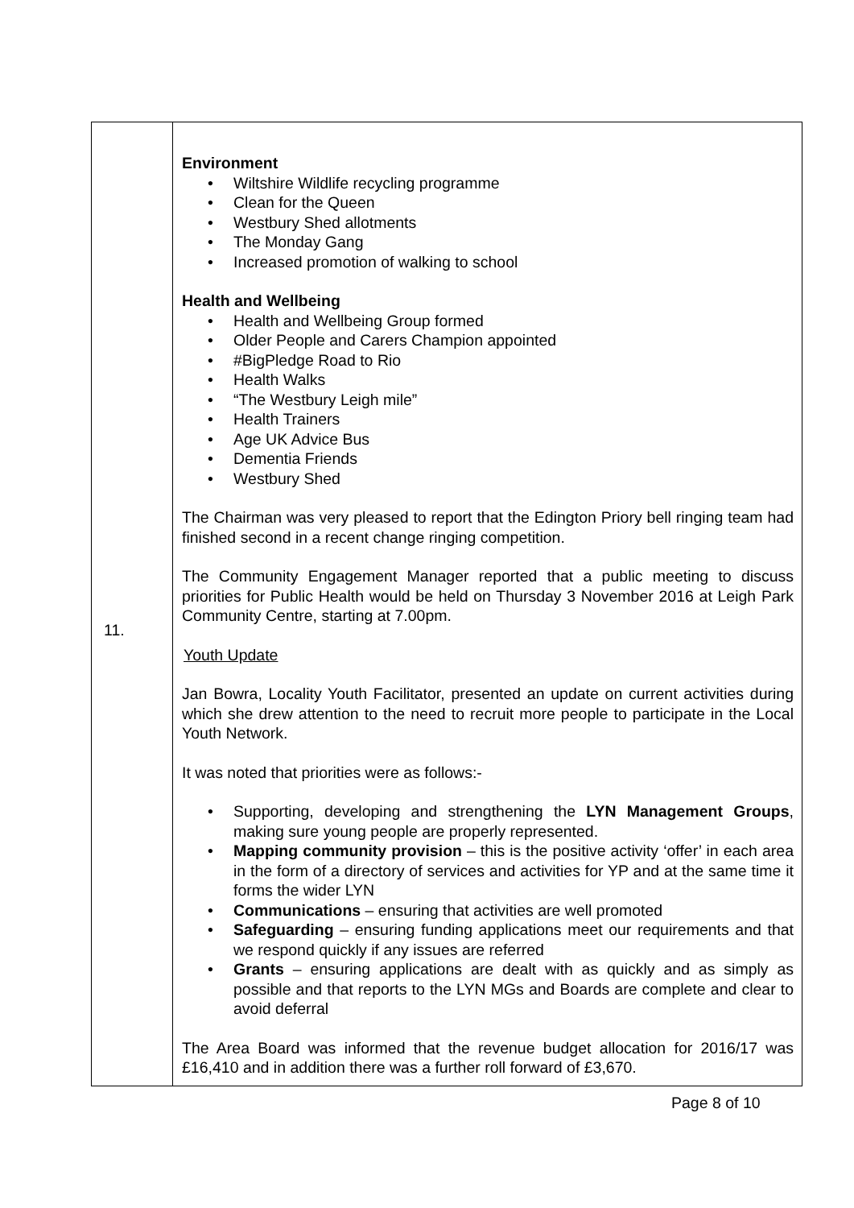| 11. | Environment • Wiltshire Wildlife recycling programme • Clean for the Queen • Westbury Shed allotments • The Monday Gang • Increased promotion of walking to school Health and Wellbeing • Health and Wellbeing Group formed • Older People and Carers Champion appointed • #BigPledge Road to Rio • Health Walks • “The Westbury Leigh mile” • Health Trainers • Age UK Advice Bus • Dementia Friends • Westbury Shed The Chairman was very pleased to report that the Edington Priory bell ringing team had finished second in a recent change ringing competition. The Community Engagement Manager reported that a public meeting to discuss priorities for Public Health would be held on Thursday 3 November 2016 at Leigh Park Community Centre, starting at 7.00pm. Youth Update Jan Bowra, Locality Youth Facilitator, presented an update on current activities during which she drew attention to the need to recruit more people to participate in the Local Youth Network. It was noted that priorities were as follows:- • Supporting, developing and strengthening the LYN Management Groups , making sure young people are properly represented. • Mapping community provision – this is the positive activity ‘offer’ in each area in the form of a directory of services and activities for YP and at the same time it forms the wider LYN • Communications – ensuring that activities are well promoted • Safeguarding – ensuring funding applications meet our requirements and that we respond quickly if any issues are referred • Grants – ensuring applications are dealt with as quickly and as simply as possible and that reports to the LYN MGs and Boards are complete and clear to avoid deferral The Area Board was informed that the revenue budget allocation for 2016/17 was £16,410 and in addition there was a further roll forward of £3,670. |
Page 8 of 10